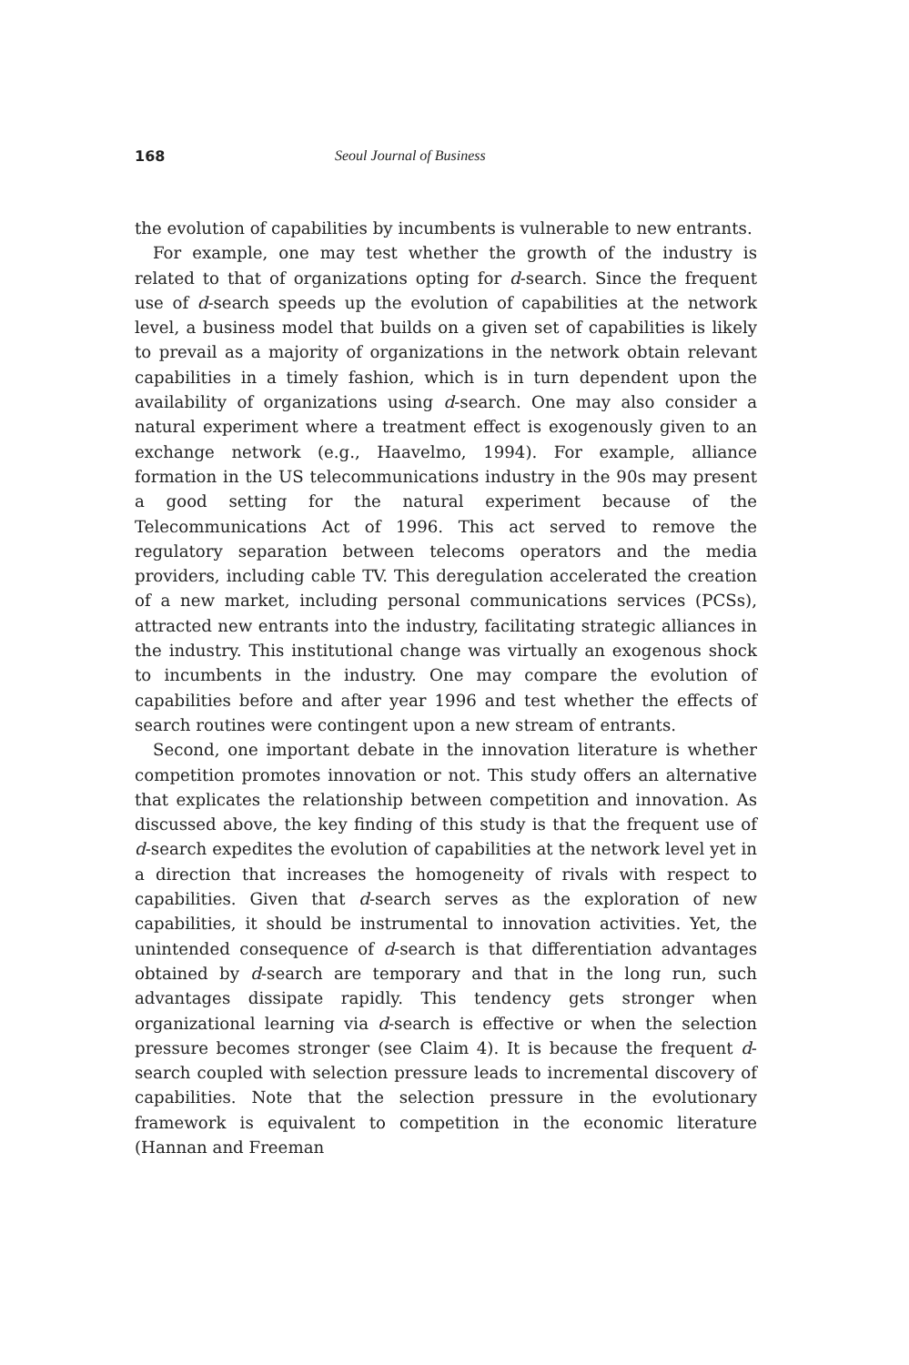168 Seoul Journal of Business
the evolution of capabilities by incumbents is vulnerable to new entrants.
For example, one may test whether the growth of the industry is related to that of organizations opting for d-search. Since the frequent use of d-search speeds up the evolution of capabilities at the network level, a business model that builds on a given set of capabilities is likely to prevail as a majority of organizations in the network obtain relevant capabilities in a timely fashion, which is in turn dependent upon the availability of organizations using d-search. One may also consider a natural experiment where a treatment effect is exogenously given to an exchange network (e.g., Haavelmo, 1994). For example, alliance formation in the US telecommunications industry in the 90s may present a good setting for the natural experiment because of the Telecommunications Act of 1996. This act served to remove the regulatory separation between telecoms operators and the media providers, including cable TV. This deregulation accelerated the creation of a new market, including personal communications services (PCSs), attracted new entrants into the industry, facilitating strategic alliances in the industry. This institutional change was virtually an exogenous shock to incumbents in the industry. One may compare the evolution of capabilities before and after year 1996 and test whether the effects of search routines were contingent upon a new stream of entrants.
Second, one important debate in the innovation literature is whether competition promotes innovation or not. This study offers an alternative that explicates the relationship between competition and innovation. As discussed above, the key finding of this study is that the frequent use of d-search expedites the evolution of capabilities at the network level yet in a direction that increases the homogeneity of rivals with respect to capabilities. Given that d-search serves as the exploration of new capabilities, it should be instrumental to innovation activities. Yet, the unintended consequence of d-search is that differentiation advantages obtained by d-search are temporary and that in the long run, such advantages dissipate rapidly. This tendency gets stronger when organizational learning via d-search is effective or when the selection pressure becomes stronger (see Claim 4). It is because the frequent d-search coupled with selection pressure leads to incremental discovery of capabilities. Note that the selection pressure in the evolutionary framework is equivalent to competition in the economic literature (Hannan and Freeman